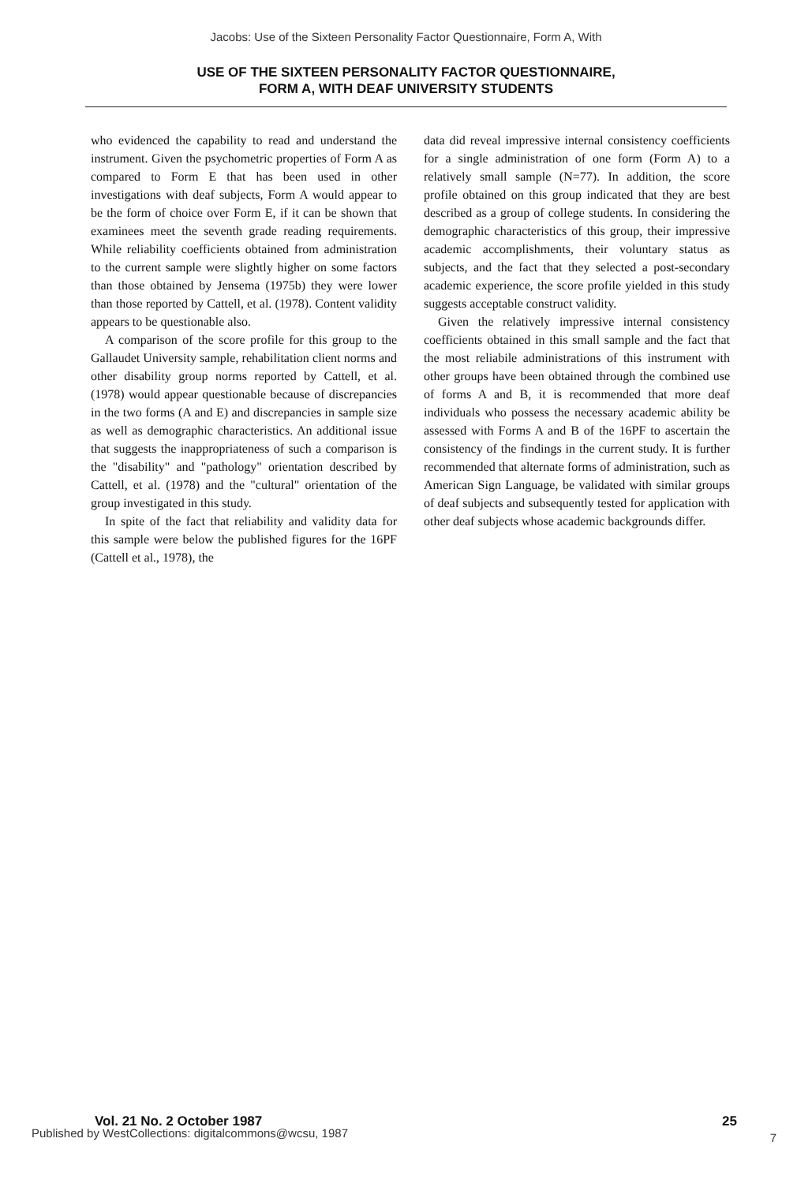Jacobs: Use of the Sixteen Personality Factor Questionnaire, Form A, With
USE OF THE SIXTEEN PERSONALITY FACTOR QUESTIONNAIRE,
FORM A, WITH DEAF UNIVERSITY STUDENTS
who evidenced the capability to read and understand the instrument. Given the psychometric properties of Form A as compared to Form E that has been used in other investigations with deaf subjects, Form A would appear to be the form of choice over Form E, if it can be shown that examinees meet the seventh grade reading requirements. While reliability coefficients obtained from administration to the current sample were slightly higher on some factors than those obtained by Jensema (1975b) they were lower than those reported by Cattell, et al. (1978). Content validity appears to be questionable also.
A comparison of the score profile for this group to the Gallaudet University sample, rehabilitation client norms and other disability group norms reported by Cattell, et al. (1978) would appear questionable because of discrepancies in the two forms (A and E) and discrepancies in sample size as well as demographic characteristics. An additional issue that suggests the inappropriateness of such a comparison is the "disability" and "pathology" orientation described by Cattell, et al. (1978) and the "cultural" orientation of the group investigated in this study.
In spite of the fact that reliability and validity data for this sample were below the published figures for the 16PF (Cattell et al., 1978), the
data did reveal impressive internal consistency coefficients for a single administration of one form (Form A) to a relatively small sample (N=77). In addition, the score profile obtained on this group indicated that they are best described as a group of college students. In considering the demographic characteristics of this group, their impressive academic accomplishments, their voluntary status as subjects, and the fact that they selected a post-secondary academic experience, the score profile yielded in this study suggests acceptable construct validity.
Given the relatively impressive internal consistency coefficients obtained in this small sample and the fact that the most reliabile administrations of this instrument with other groups have been obtained through the combined use of forms A and B, it is recommended that more deaf individuals who possess the necessary academic ability be assessed with Forms A and B of the 16PF to ascertain the consistency of the findings in the current study. It is further recommended that alternate forms of administration, such as American Sign Language, be validated with similar groups of deaf subjects and subsequently tested for application with other deaf subjects whose academic backgrounds differ.
Vol. 21 No. 2 October 1987
25
Published by WestCollections: digitalcommons@wcsu, 1987
7